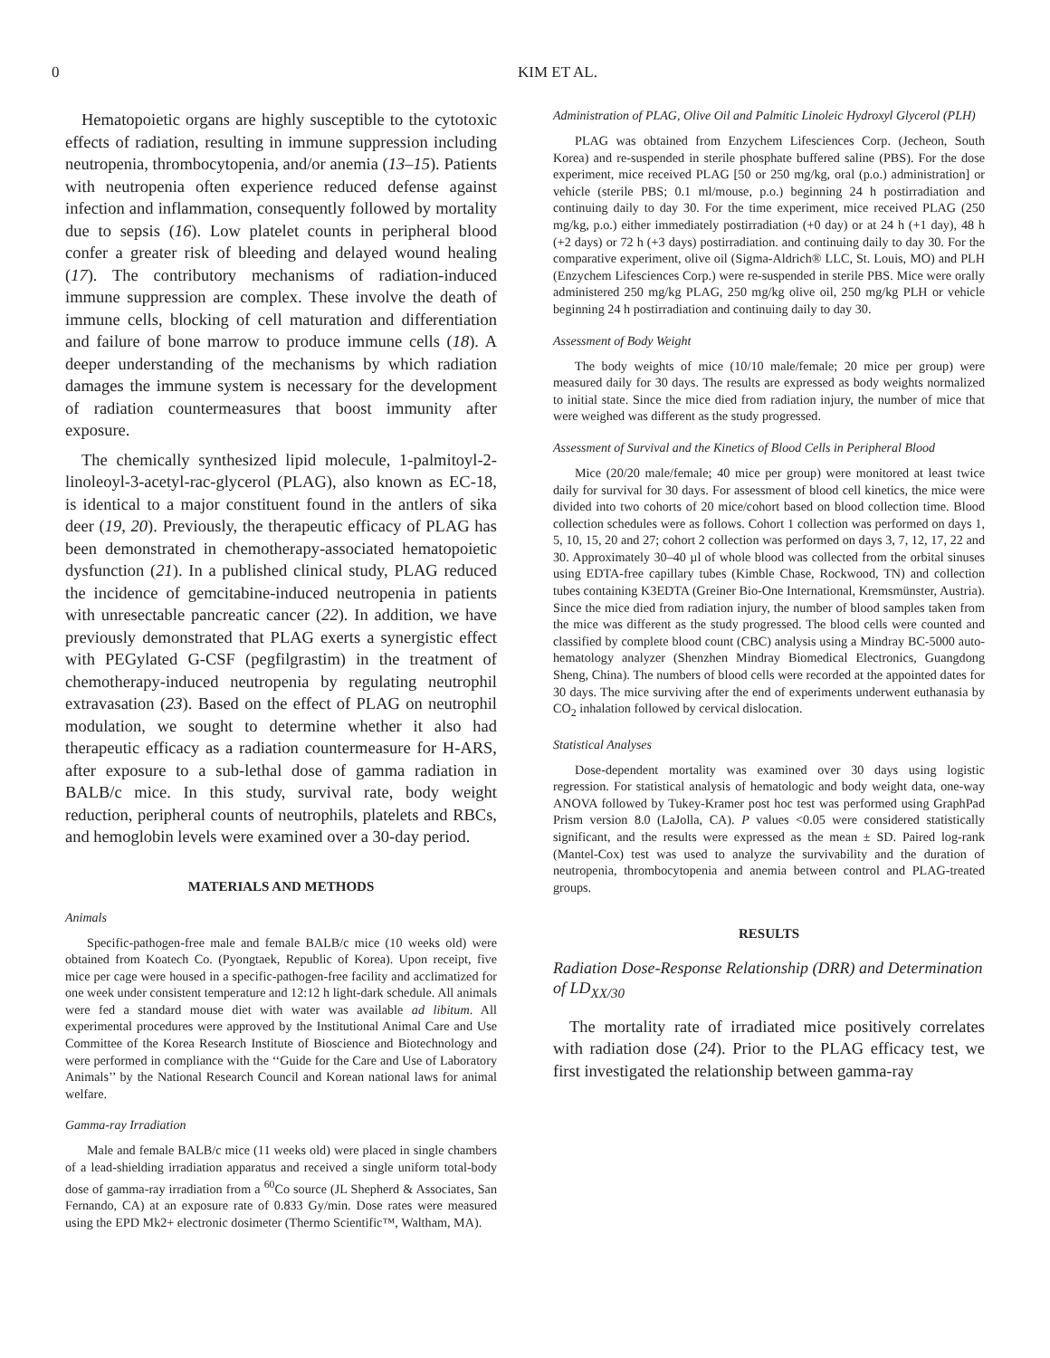0 KIM ET AL.
Hematopoietic organs are highly susceptible to the cytotoxic effects of radiation, resulting in immune suppression including neutropenia, thrombocytopenia, and/or anemia (13–15). Patients with neutropenia often experience reduced defense against infection and inflammation, consequently followed by mortality due to sepsis (16). Low platelet counts in peripheral blood confer a greater risk of bleeding and delayed wound healing (17). The contributory mechanisms of radiation-induced immune suppression are complex. These involve the death of immune cells, blocking of cell maturation and differentiation and failure of bone marrow to produce immune cells (18). A deeper understanding of the mechanisms by which radiation damages the immune system is necessary for the development of radiation countermeasures that boost immunity after exposure.
The chemically synthesized lipid molecule, 1-palmitoyl-2-linoleoyl-3-acetyl-rac-glycerol (PLAG), also known as EC-18, is identical to a major constituent found in the antlers of sika deer (19, 20). Previously, the therapeutic efficacy of PLAG has been demonstrated in chemotherapy-associated hematopoietic dysfunction (21). In a published clinical study, PLAG reduced the incidence of gemcitabine-induced neutropenia in patients with unresectable pancreatic cancer (22). In addition, we have previously demonstrated that PLAG exerts a synergistic effect with PEGylated G-CSF (pegfilgrastim) in the treatment of chemotherapy-induced neutropenia by regulating neutrophil extravasation (23). Based on the effect of PLAG on neutrophil modulation, we sought to determine whether it also had therapeutic efficacy as a radiation countermeasure for H-ARS, after exposure to a sub-lethal dose of gamma radiation in BALB/c mice. In this study, survival rate, body weight reduction, peripheral counts of neutrophils, platelets and RBCs, and hemoglobin levels were examined over a 30-day period.
MATERIALS AND METHODS
Animals
Specific-pathogen-free male and female BALB/c mice (10 weeks old) were obtained from Koatech Co. (Pyongtaek, Republic of Korea). Upon receipt, five mice per cage were housed in a specific-pathogen-free facility and acclimatized for one week under consistent temperature and 12:12 h light-dark schedule. All animals were fed a standard mouse diet with water was available ad libitum. All experimental procedures were approved by the Institutional Animal Care and Use Committee of the Korea Research Institute of Bioscience and Biotechnology and were performed in compliance with the ‘‘Guide for the Care and Use of Laboratory Animals’’ by the National Research Council and Korean national laws for animal welfare.
Gamma-ray Irradiation
Male and female BALB/c mice (11 weeks old) were placed in single chambers of a lead-shielding irradiation apparatus and received a single uniform total-body dose of gamma-ray irradiation from a <sup>60</sup>Co source (JL Shepherd & Associates, San Fernando, CA) at an exposure rate of 0.833 Gy/min. Dose rates were measured using the EPD Mk2+ electronic dosimeter (Thermo Scientific™, Waltham, MA).
Administration of PLAG, Olive Oil and Palmitic Linoleic Hydroxyl Glycerol (PLH)
PLAG was obtained from Enzychem Lifesciences Corp. (Jecheon, South Korea) and re-suspended in sterile phosphate buffered saline (PBS). For the dose experiment, mice received PLAG [50 or 250 mg/kg, oral (p.o.) administration] or vehicle (sterile PBS; 0.1 ml/mouse, p.o.) beginning 24 h postirradiation and continuing daily to day 30. For the time experiment, mice received PLAG (250 mg/kg, p.o.) either immediately postirradiation (+0 day) or at 24 h (+1 day), 48 h (+2 days) or 72 h (+3 days) postirradiation. and continuing daily to day 30. For the comparative experiment, olive oil (Sigma-Aldrich® LLC, St. Louis, MO) and PLH (Enzychem Lifesciences Corp.) were re-suspended in sterile PBS. Mice were orally administered 250 mg/kg PLAG, 250 mg/kg olive oil, 250 mg/kg PLH or vehicle beginning 24 h postirradiation and continuing daily to day 30.
Assessment of Body Weight
The body weights of mice (10/10 male/female; 20 mice per group) were measured daily for 30 days. The results are expressed as body weights normalized to initial state. Since the mice died from radiation injury, the number of mice that were weighed was different as the study progressed.
Assessment of Survival and the Kinetics of Blood Cells in Peripheral Blood
Mice (20/20 male/female; 40 mice per group) were monitored at least twice daily for survival for 30 days. For assessment of blood cell kinetics, the mice were divided into two cohorts of 20 mice/cohort based on blood collection time. Blood collection schedules were as follows. Cohort 1 collection was performed on days 1, 5, 10, 15, 20 and 27; cohort 2 collection was performed on days 3, 7, 12, 17, 22 and 30. Approximately 30–40 µl of whole blood was collected from the orbital sinuses using EDTA-free capillary tubes (Kimble Chase, Rockwood, TN) and collection tubes containing K3EDTA (Greiner Bio-One International, Kremsmünster, Austria). Since the mice died from radiation injury, the number of blood samples taken from the mice was different as the study progressed. The blood cells were counted and classified by complete blood count (CBC) analysis using a Mindray BC-5000 auto-hematology analyzer (Shenzhen Mindray Biomedical Electronics, Guangdong Sheng, China). The numbers of blood cells were recorded at the appointed dates for 30 days. The mice surviving after the end of experiments underwent euthanasia by CO<sub>2</sub> inhalation followed by cervical dislocation.
Statistical Analyses
Dose-dependent mortality was examined over 30 days using logistic regression. For statistical analysis of hematologic and body weight data, one-way ANOVA followed by Tukey-Kramer post hoc test was performed using GraphPad Prism version 8.0 (LaJolla, CA). P values <0.05 were considered statistically significant, and the results were expressed as the mean ± SD. Paired log-rank (Mantel-Cox) test was used to analyze the survivability and the duration of neutropenia, thrombocytopenia and anemia between control and PLAG-treated groups.
RESULTS
Radiation Dose-Response Relationship (DRR) and Determination of LD<sub>XX/30</sub>
The mortality rate of irradiated mice positively correlates with radiation dose (24). Prior to the PLAG efficacy test, we first investigated the relationship between gamma-ray